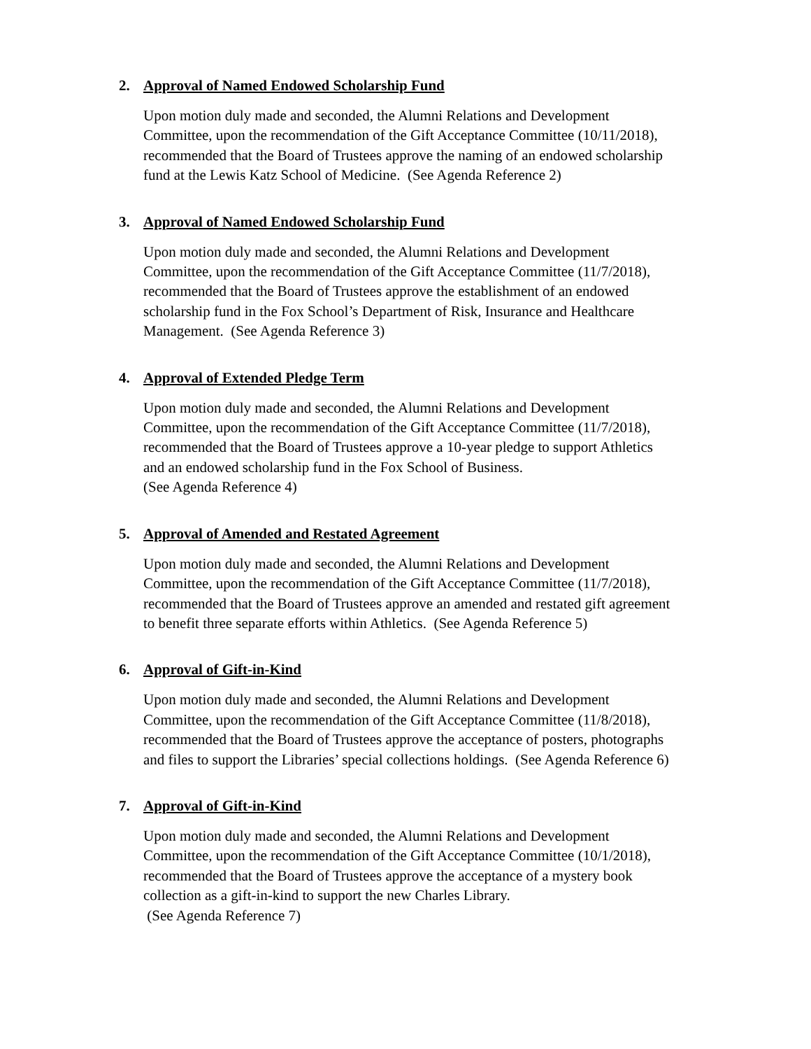2. Approval of Named Endowed Scholarship Fund
Upon motion duly made and seconded, the Alumni Relations and Development
Committee, upon the recommendation of the Gift Acceptance Committee (10/11/2018),
recommended that the Board of Trustees approve the naming of an endowed scholarship
fund at the Lewis Katz School of Medicine. (See Agenda Reference 2)
3. Approval of Named Endowed Scholarship Fund
Upon motion duly made and seconded, the Alumni Relations and Development
Committee, upon the recommendation of the Gift Acceptance Committee (11/7/2018),
recommended that the Board of Trustees approve the establishment of an endowed
scholarship fund in the Fox School’s Department of Risk, Insurance and Healthcare
Management. (See Agenda Reference 3)
4. Approval of Extended Pledge Term
Upon motion duly made and seconded, the Alumni Relations and Development
Committee, upon the recommendation of the Gift Acceptance Committee (11/7/2018),
recommended that the Board of Trustees approve a 10-year pledge to support Athletics
and an endowed scholarship fund in the Fox School of Business.
(See Agenda Reference 4)
5. Approval of Amended and Restated Agreement
Upon motion duly made and seconded, the Alumni Relations and Development
Committee, upon the recommendation of the Gift Acceptance Committee (11/7/2018),
recommended that the Board of Trustees approve an amended and restated gift agreement
to benefit three separate efforts within Athletics. (See Agenda Reference 5)
6. Approval of Gift-in-Kind
Upon motion duly made and seconded, the Alumni Relations and Development
Committee, upon the recommendation of the Gift Acceptance Committee (11/8/2018),
recommended that the Board of Trustees approve the acceptance of posters, photographs
and files to support the Libraries’ special collections holdings. (See Agenda Reference 6)
7. Approval of Gift-in-Kind
Upon motion duly made and seconded, the Alumni Relations and Development
Committee, upon the recommendation of the Gift Acceptance Committee (10/1/2018),
recommended that the Board of Trustees approve the acceptance of a mystery book
collection as a gift-in-kind to support the new Charles Library.
(See Agenda Reference 7)